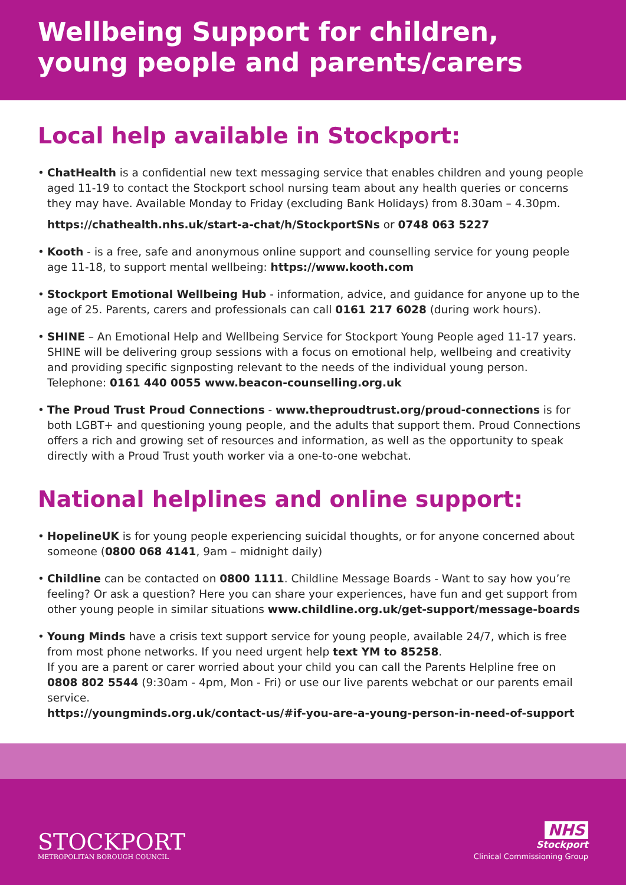Wellbeing Support for children, young people and parents/carers
Local help available in Stockport:
•
ChatHealth is a confidential new text messaging service that enables children and young people aged 11-19 to contact the Stockport school nursing team about any health queries or concerns they may have. Available Monday to Friday (excluding Bank Holidays) from 8.30am – 4.30pm.
https://chathealth.nhs.uk/start-a-chat/h/StockportSNs or 0748 063 5227
• Kooth - is a free, safe and anonymous online support and counselling service for young people age 11-18, to support mental wellbeing: https://www.kooth.com
• Stockport Emotional Wellbeing Hub - information, advice, and guidance for anyone up to the age of 25. Parents, carers and professionals can call 0161 217 6028 (during work hours).
• SHINE – An Emotional Help and Wellbeing Service for Stockport Young People aged 11-17 years. SHINE will be delivering group sessions with a focus on emotional help, wellbeing and creativity and providing specific signposting relevant to the needs of the individual young person. Telephone: 0161 440 0055 www.beacon-counselling.org.uk
• The Proud Trust Proud Connections - www.theproudtrust.org/proud-connections is for both LGBT+ and questioning young people, and the adults that support them. Proud Connections offers a rich and growing set of resources and information, as well as the opportunity to speak directly with a Proud Trust youth worker via a one-to-one webchat.
National helplines and online support:
• HopelineUK is for young people experiencing suicidal thoughts, or for anyone concerned about someone (0800 068 4141, 9am – midnight daily)
• Childline can be contacted on 0800 1111. Childline Message Boards - Want to say how you’re feeling? Or ask a question? Here you can share your experiences, have fun and get support from other young people in similar situations www.childline.org.uk/get-support/message-boards
• Young Minds have a crisis text support service for young people, available 24/7, which is free from most phone networks. If you need urgent help text YM to 85258.
If you are a parent or carer worried about your child you can call the Parents Helpline free on 0808 802 5544 (9:30am - 4pm, Mon - Fri) or use our live parents webchat or our parents email service.
https://youngminds.org.uk/contact-us/#if-you-are-a-young-person-in-need-of-support
STOCKPORT
METROPOLITAN BOROUGH COUNCIL
NHS
Stockport
Clinical Commissioning Group